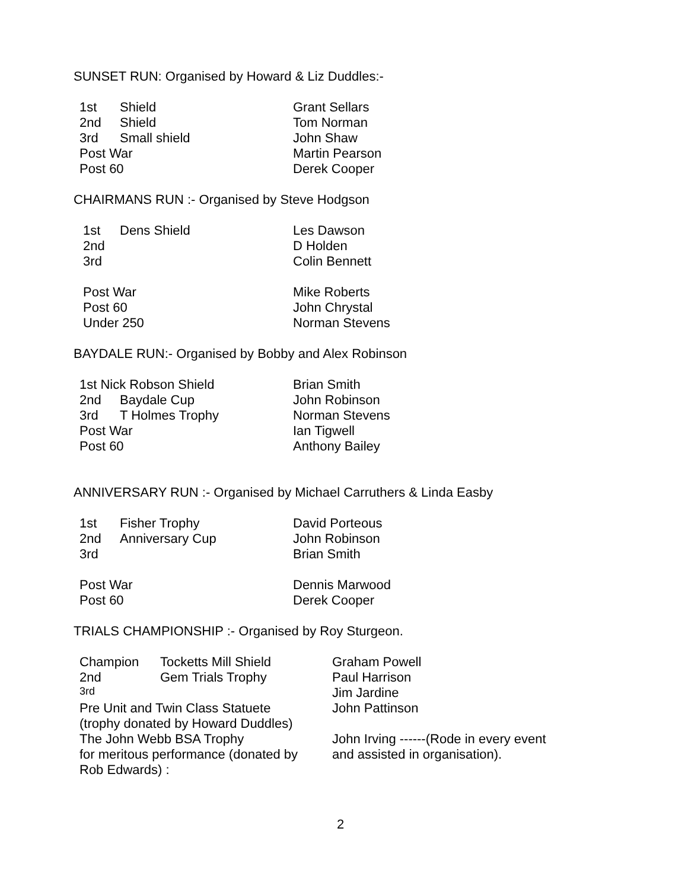SUNSET RUN: Organised by Howard & Liz Duddles:-
| 1st | Shield | Grant Sellars |
| 2nd | Shield | Tom Norman |
| 3rd | Small shield | John Shaw |
| Post War | | Martin Pearson |
| Post 60 | | Derek Cooper |
CHAIRMANS RUN :- Organised by Steve Hodgson
| 1st | Dens Shield | Les Dawson |
| 2nd | | D Holden |
| 3rd | | Colin Bennett |
| Post War | | Mike Roberts |
| Post 60 | | John Chrystal |
| Under 250 | | Norman Stevens |
BAYDALE RUN:- Organised by Bobby and Alex Robinson
| 1st Nick Robson Shield | | Brian Smith |
| 2nd | Baydale Cup | John Robinson |
| 3rd | T Holmes Trophy | Norman Stevens |
| Post War | | Ian Tigwell |
| Post 60 | | Anthony Bailey |
ANNIVERSARY RUN :- Organised by Michael Carruthers & Linda Easby
| 1st | Fisher Trophy | David Porteous |
| 2nd | Anniversary Cup | John Robinson |
| 3rd | | Brian Smith |
| Post War | | Dennis Marwood |
| Post 60 | | Derek Cooper |
TRIALS CHAMPIONSHIP :- Organised by Roy Sturgeon.
| Champion | Tocketts Mill Shield | Graham Powell |
| 2nd | Gem Trials Trophy | Paul Harrison |
| 3rd | | Jim Jardine |
| Pre Unit and Twin Class Statuete (trophy donated by Howard Duddles) | | John Pattinson |
| The John Webb BSA Trophy for meritous performance (donated by Rob Edwards) : | | John Irving ------(Rode in every event and assisted in organisation). |
2